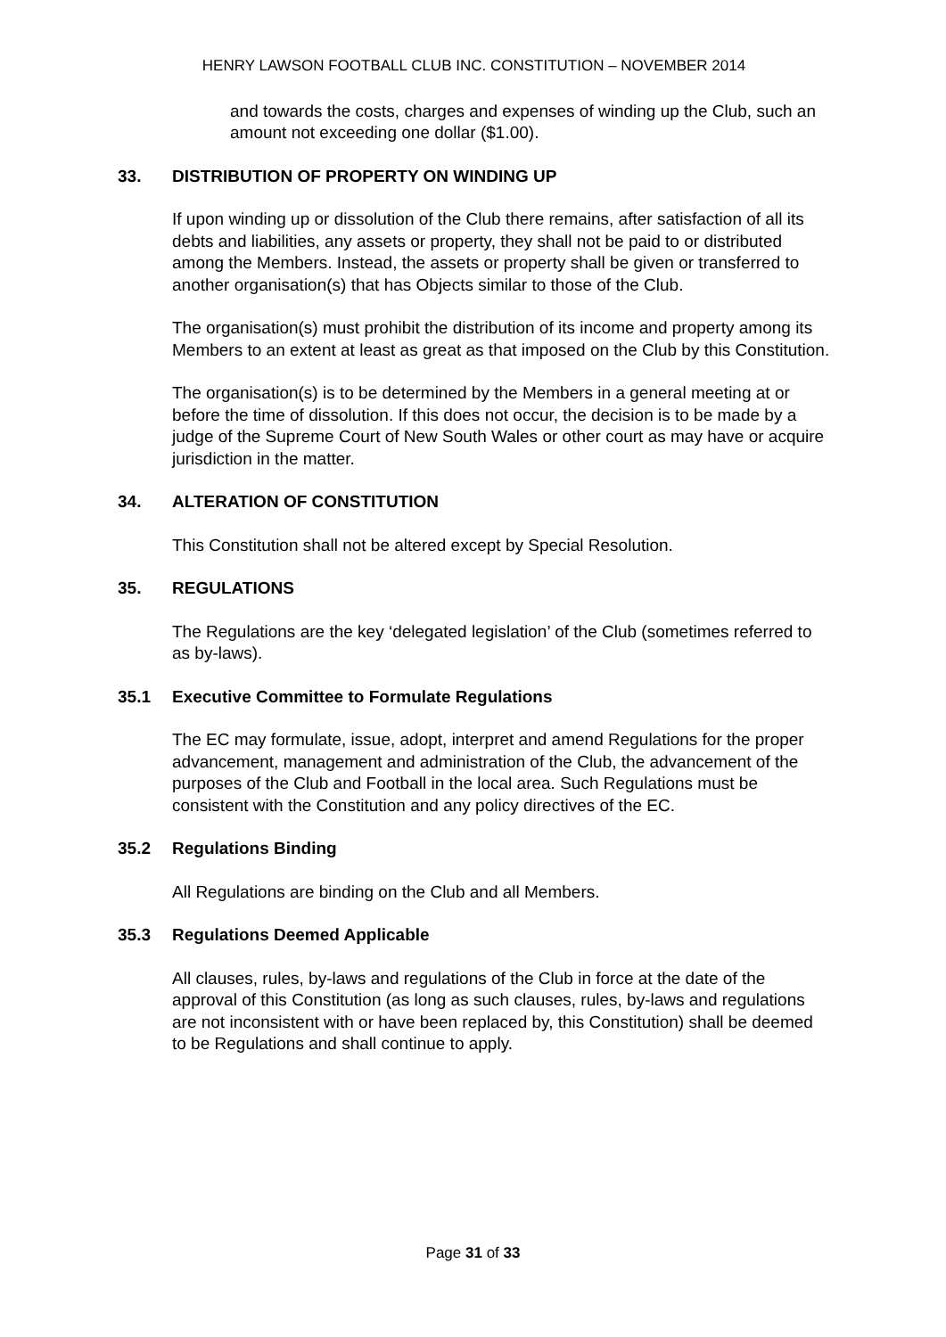HENRY LAWSON FOOTBALL CLUB INC. CONSTITUTION – NOVEMBER 2014
and towards the costs, charges and expenses of winding up the Club, such an amount not exceeding one dollar ($1.00).
33. DISTRIBUTION OF PROPERTY ON WINDING UP
If upon winding up or dissolution of the Club there remains, after satisfaction of all its debts and liabilities, any assets or property, they shall not be paid to or distributed among the Members. Instead, the assets or property shall be given or transferred to another organisation(s) that has Objects similar to those of the Club.
The organisation(s) must prohibit the distribution of its income and property among its Members to an extent at least as great as that imposed on the Club by this Constitution.
The organisation(s) is to be determined by the Members in a general meeting at or before the time of dissolution. If this does not occur, the decision is to be made by a judge of the Supreme Court of New South Wales or other court as may have or acquire jurisdiction in the matter.
34. ALTERATION OF CONSTITUTION
This Constitution shall not be altered except by Special Resolution.
35. REGULATIONS
The Regulations are the key ‘delegated legislation’ of the Club (sometimes referred to as by-laws).
35.1 Executive Committee to Formulate Regulations
The EC may formulate, issue, adopt, interpret and amend Regulations for the proper advancement, management and administration of the Club, the advancement of the purposes of the Club and Football in the local area. Such Regulations must be consistent with the Constitution and any policy directives of the EC.
35.2 Regulations Binding
All Regulations are binding on the Club and all Members.
35.3 Regulations Deemed Applicable
All clauses, rules, by-laws and regulations of the Club in force at the date of the approval of this Constitution (as long as such clauses, rules, by-laws and regulations are not inconsistent with or have been replaced by, this Constitution) shall be deemed to be Regulations and shall continue to apply.
Page 31 of 33